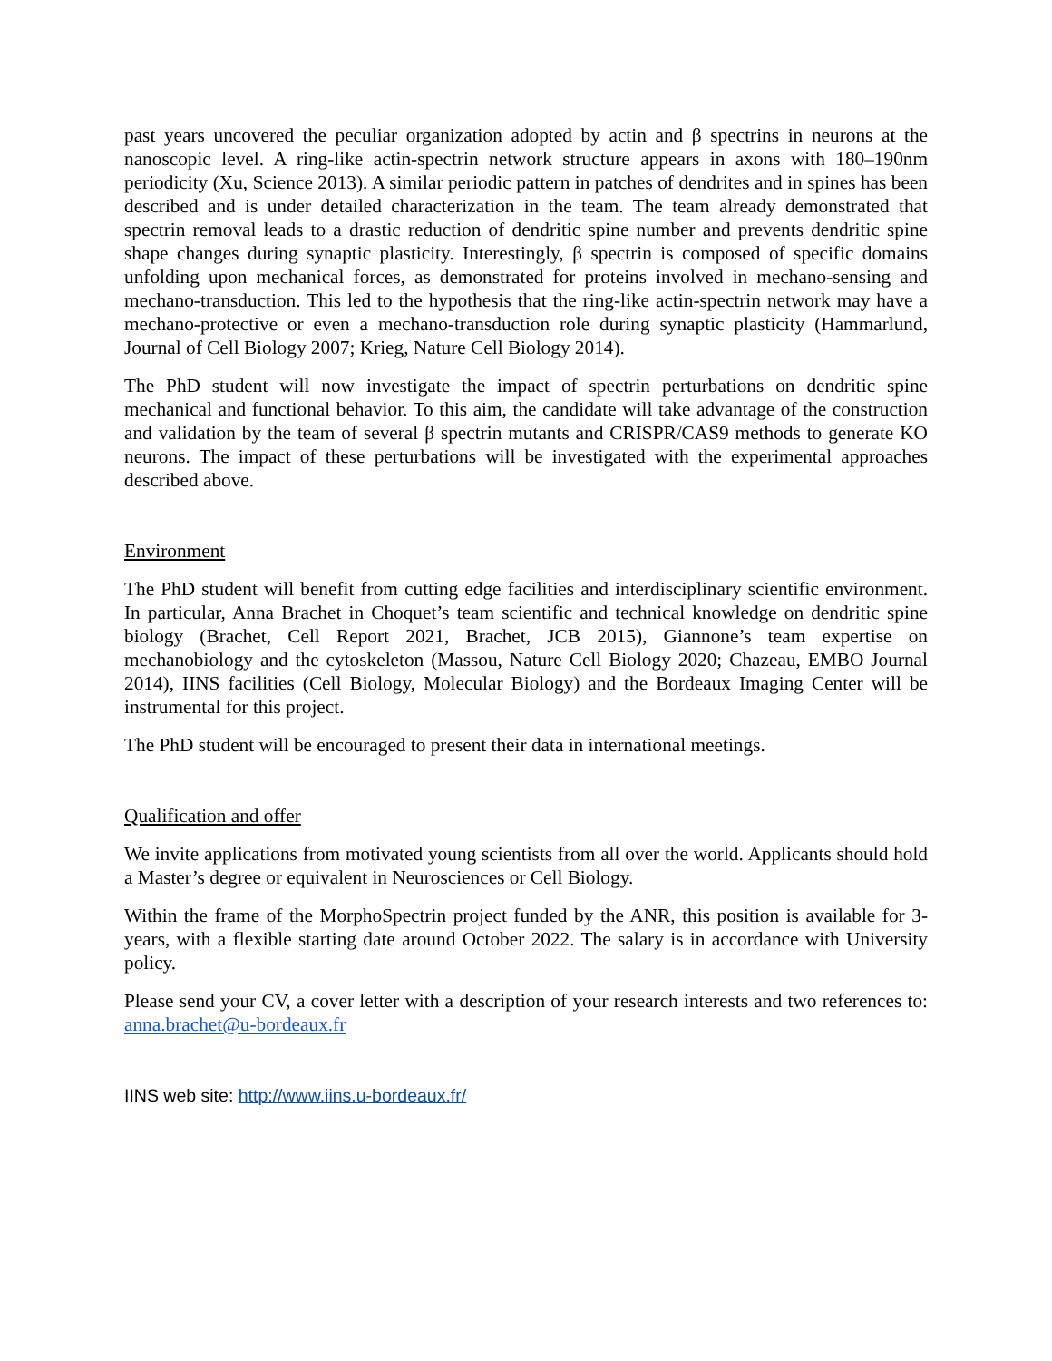past years uncovered the peculiar organization adopted by actin and β spectrins in neurons at the nanoscopic level. A ring-like actin-spectrin network structure appears in axons with 180–190nm periodicity (Xu, Science 2013). A similar periodic pattern in patches of dendrites and in spines has been described and is under detailed characterization in the team. The team already demonstrated that spectrin removal leads to a drastic reduction of dendritic spine number and prevents dendritic spine shape changes during synaptic plasticity. Interestingly, β spectrin is composed of specific domains unfolding upon mechanical forces, as demonstrated for proteins involved in mechano-sensing and mechano-transduction. This led to the hypothesis that the ring-like actin-spectrin network may have a mechano-protective or even a mechano-transduction role during synaptic plasticity (Hammarlund, Journal of Cell Biology 2007; Krieg, Nature Cell Biology 2014).
The PhD student will now investigate the impact of spectrin perturbations on dendritic spine mechanical and functional behavior. To this aim, the candidate will take advantage of the construction and validation by the team of several β spectrin mutants and CRISPR/CAS9 methods to generate KO neurons. The impact of these perturbations will be investigated with the experimental approaches described above.
Environment
The PhD student will benefit from cutting edge facilities and interdisciplinary scientific environment. In particular, Anna Brachet in Choquet’s team scientific and technical knowledge on dendritic spine biology (Brachet, Cell Report 2021, Brachet, JCB 2015), Giannone’s team expertise on mechanobiology and the cytoskeleton (Massou, Nature Cell Biology 2020; Chazeau, EMBO Journal 2014), IINS facilities (Cell Biology, Molecular Biology) and the Bordeaux Imaging Center will be instrumental for this project.
The PhD student will be encouraged to present their data in international meetings.
Qualification and offer
We invite applications from motivated young scientists from all over the world. Applicants should hold a Master’s degree or equivalent in Neurosciences or Cell Biology.
Within the frame of the MorphoSpectrin project funded by the ANR, this position is available for 3-years, with a flexible starting date around October 2022. The salary is in accordance with University policy.
Please send your CV, a cover letter with a description of your research interests and two references to: anna.brachet@u-bordeaux.fr
IINS web site: http://www.iins.u-bordeaux.fr/